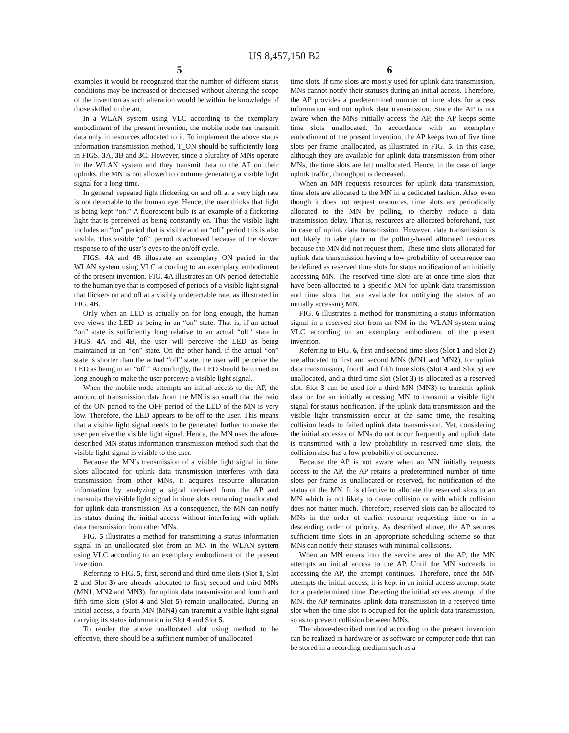US 8,457,150 B2
5 6
examples it would be recognized that the number of different status conditions may be increased or decreased without altering the scope of the invention as such alteration would be within the knowledge of those skilled in the art.
In a WLAN system using VLC according to the exemplary embodiment of the present invention, the mobile node can transmit data only in resources allocated to it. To implement the above status information transmission method, T_ON should be sufficiently long in FIGS. 3 A, 3 B and 3 C. However, since a plurality of MNs operate in the WLAN system and they transmit data to the AP on their uplinks, the MN is not allowed to continue generating a visible light signal for a long time.
In general, repeated light flickering on and off at a very high rate is not detectable to the human eye. Hence, the user thinks that light is being kept “on.” A fluorescent bulb is an example of a flickering light that is perceived as being constantly on. Thus the visible light includes an “on” period that is visible and an “off” period this is also visible. This visible “off” period is achieved because of the slower response to of the user’s eyes to the on/off cycle.
FIGS. 4 A and 4 B illustrate an exemplary ON period in the WLAN system using VLC according to an exemplary embodiment of the present invention. FIG. 4 A illustrates an ON period detectable to the human eye that is composed of periods of a visible light signal that flickers on and off at a visibly undetectable rate, as illustrated in FIG. 4 B.
Only when an LED is actually on for long enough, the human eye views the LED as being in an “on” state. That is, if an actual “on” state is sufficiently long relative to an actual “off” state in FIGS. 4 A and 4 B, the user will perceive the LED as being maintained in an “on” state. On the other hand, if the actual “on” state is shorter than the actual “off” state, the user will perceive the LED as being in an “off.” Accordingly, the LED should be turned on long enough to make the user perceive a visible light signal.
When the mobile node attempts an initial access to the AP, the amount of transmission data from the MN is so small that the ratio of the ON period to the OFF period of the LED of the MN is very low. Therefore, the LED appears to be off to the user. This means that a visible light signal needs to be generated further to make the user perceive the visible light signal. Hence, the MN uses the afore-described MN status information transmission method such that the visible light signal is visible to the user.
Because the MN’s transmission of a visible light signal in time slots allocated for uplink data transmission interferes with data transmission from other MNs, it acquires resource allocation information by analyzing a signal received from the AP and transmits the visible light signal in time slots remaining unallocated for uplink data transmission. As a consequence, the MN can notify its status during the initial access without interfering with uplink data transmission from other MNs.
FIG. 5 illustrates a method for transmitting a status information signal in an unallocated slot from an MN in the WLAN system using VLC according to an exemplary embodiment of the present invention.
Referring to FIG. 5, first, second and third time slots (Slot 1, Slot 2 and Slot 3) are already allocated to first, second and third MNs (MN1, MN2 and MN3), for uplink data transmission and fourth and fifth time slots (Slot 4 and Slot 5) remain unallocated. During an initial access, a fourth MN (MN4) can transmit a visible light signal carrying its status information in Slot 4 and Slot 5.
To render the above unallocated slot using method to be effective, there should be a sufficient number of unallocated
time slots. If time slots are mostly used for uplink data transmission, MNs cannot notify their statuses during an initial access. Therefore, the AP provides a predetermined number of time slots for access information and not uplink data transmission. Since the AP is not aware when the MNs initially access the AP, the AP keeps some time slots unallocated. In accordance with an exemplary embodiment of the present invention, the AP keeps two of five time slots per frame unallocated, as illustrated in FIG. 5. In this case, although they are available for uplink data transmission from other MNs, the time slots are left unallocated. Hence, in the case of large uplink traffic, throughput is decreased.
When an MN requests resources for uplink data transmission, time slots are allocated to the MN in a dedicated fashion. Also, even though it does not request resources, time slots are periodically allocated to the MN by polling, to thereby reduce a data transmission delay. That is, resources are allocated beforehand, just in case of uplink data transmission. However, data transmission is not likely to take place in the polling-based allocated resources because the MN did not request them. These time slots allocated for uplink data transmission having a low probability of occurrence can be defined as reserved time slots for status notification of an initially accessing MN. The reserved time slots are at once time slots that have been allocated to a specific MN for uplink data transmission and time slots that are available for notifying the status of an initially accessing MN.
FIG. 6 illustrates a method for transmitting a status information signal in a reserved slot from an NM in the WLAN system using VLC according to an exemplary embodiment of the present invention.
Referring to FIG. 6, first and second time slots (Slot 1 and Slot 2) are allocated to first and second MNs (MN1 and MN2), for uplink data transmission, fourth and fifth time slots (Slot 4 and Slot 5) are unallocated, and a third time slot (Slot 3) is allocated as a reserved slot. Slot 3 can be used for a third MN (MN3) to transmit uplink data or for an initially accessing MN to transmit a visible light signal for status notification. If the uplink data transmission and the visible light transmission occur at the same time, the resulting collision leads to failed uplink data transmission. Yet, considering the initial accesses of MNs do not occur frequently and uplink data is transmitted with a low probability in reserved time slots, the collision also has a low probability of occurrence.
Because the AP is not aware when an MN initially requests access to the AP, the AP retains a predetermined number of time slots per frame as unallocated or reserved, for notification of the status of the MN. It is effective to allocate the reserved slots to an MN which is not likely to cause collision or with which collision does not matter much. Therefore, reserved slots can be allocated to MNs in the order of earlier resource requesting time or in a descending order of priority. As described above, the AP secures sufficient time slots in an appropriate scheduling scheme so that MNs can notify their statuses with minimal collisions.
When an MN enters into the service area of the AP, the MN attempts an initial access to the AP. Until the MN succeeds in accessing the AP, the attempt continues. Therefore, once the MN attempts the initial access, it is kept in an initial access attempt state for a predetermined time. Detecting the initial access attempt of the MN, the AP terminates uplink data transmission in a reserved time slot when the time slot is occupied for the uplink data transmission, so as to prevent collision between MNs.
The above-described method according to the present invention can be realized in hardware or as software or computer code that can be stored in a recording medium such as a